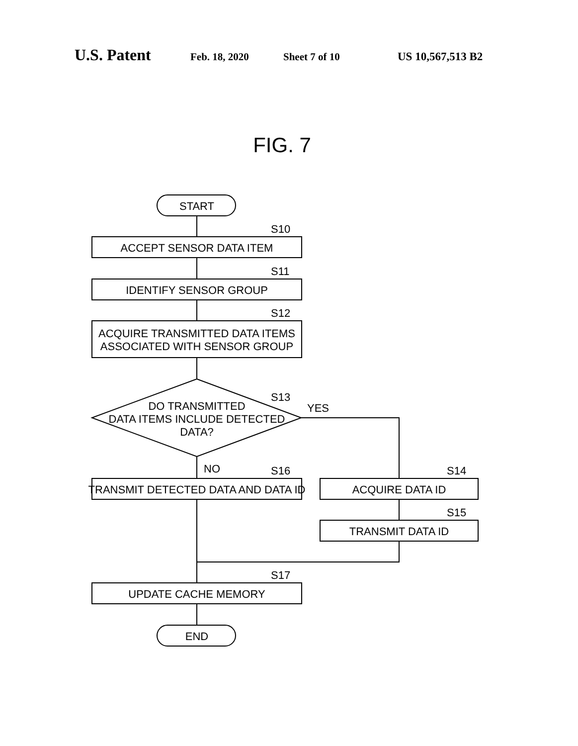U.S. Patent Feb. 18, 2020 Sheet 7 of 10 US 10,567,513 B2
FIG. 7
START
ACCEPT SENSOR DATA ITEM
IDENTIFY SENSOR GROUP
ACQUIRE TRANSMITTED DATA ITEMS
ASSOCIATED WITH SENSOR GROUP
DO TRANSMITTED
DATA ITEMS INCLUDE DETECTED
DATA?
YES
NO
TRANSMIT DETECTED DATA AND DATA ID
ACQUIRE DATA ID
TRANSMIT DATA ID
UPDATE CACHE MEMORY
END
S10
S11
S12
S13
S16
S14
S15
S17